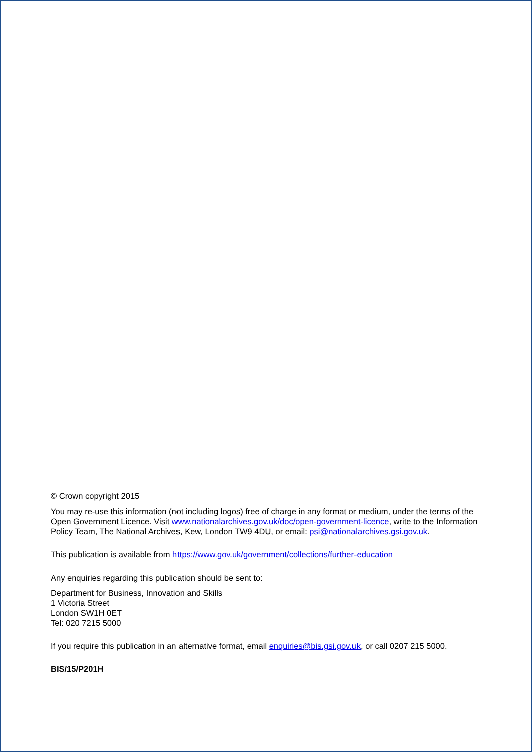© Crown copyright 2015
You may re-use this information (not including logos) free of charge in any format or medium, under the terms of the Open Government Licence. Visit www.nationalarchives.gov.uk/doc/open-government-licence, write to the Information Policy Team, The National Archives, Kew, London TW9 4DU, or email: psi@nationalarchives.gsi.gov.uk.
This publication is available from https://www.gov.uk/government/collections/further-education
Any enquiries regarding this publication should be sent to:
Department for Business, Innovation and Skills
1 Victoria Street
London SW1H 0ET
Tel: 020 7215 5000
If you require this publication in an alternative format, email enquiries@bis.gsi.gov.uk, or call 0207 215 5000.
BIS/15/P201H